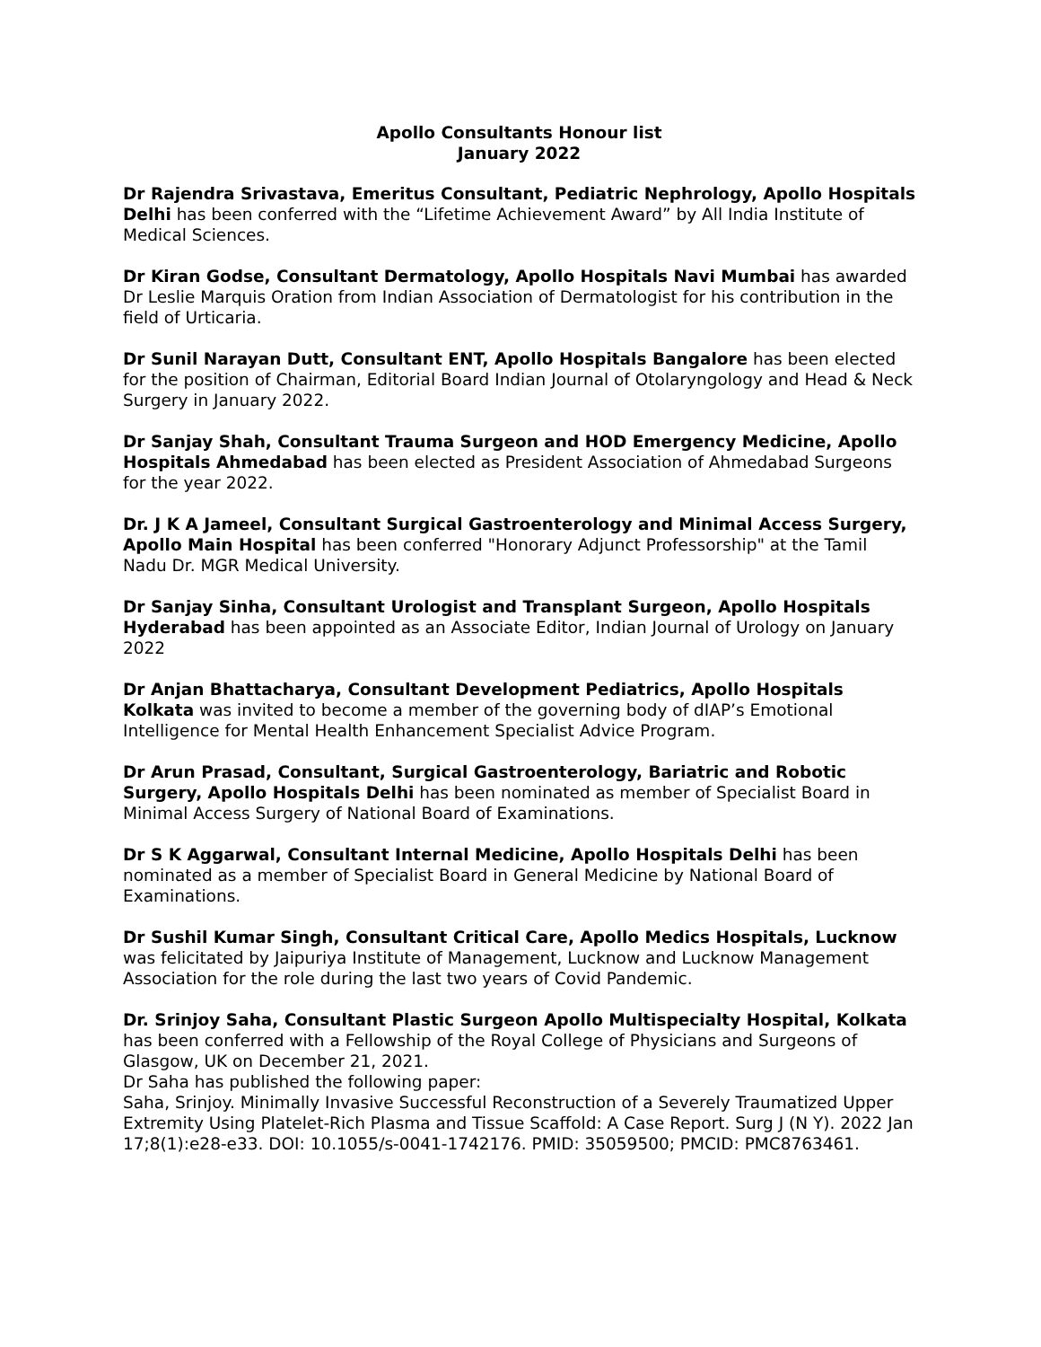Apollo Consultants Honour list
January 2022
Dr Rajendra Srivastava, Emeritus Consultant, Pediatric Nephrology, Apollo Hospitals Delhi has been conferred with the “Lifetime Achievement Award” by All India Institute of Medical Sciences.
Dr Kiran Godse, Consultant Dermatology, Apollo Hospitals Navi Mumbai has awarded Dr Leslie Marquis Oration from Indian Association of Dermatologist for his contribution in the field of Urticaria.
Dr Sunil Narayan Dutt, Consultant ENT, Apollo Hospitals Bangalore has been elected for the position of Chairman, Editorial Board Indian Journal of Otolaryngology and Head & Neck Surgery in January 2022.
Dr Sanjay Shah, Consultant Trauma Surgeon and HOD Emergency Medicine, Apollo Hospitals Ahmedabad has been elected as President Association of Ahmedabad Surgeons for the year 2022.
Dr. J K A Jameel, Consultant Surgical Gastroenterology and Minimal Access Surgery, Apollo Main Hospital has been conferred "Honorary Adjunct Professorship" at the Tamil Nadu Dr. MGR Medical University.
Dr Sanjay Sinha, Consultant Urologist and Transplant Surgeon, Apollo Hospitals Hyderabad has been appointed as an Associate Editor, Indian Journal of Urology on January 2022
Dr Anjan Bhattacharya, Consultant Development Pediatrics, Apollo Hospitals Kolkata was invited to become a member of the governing body of dIAP’s Emotional Intelligence for Mental Health Enhancement Specialist Advice Program.
Dr Arun Prasad, Consultant, Surgical Gastroenterology, Bariatric and Robotic Surgery, Apollo Hospitals Delhi has been nominated as member of Specialist Board in Minimal Access Surgery of National Board of Examinations.
Dr S K Aggarwal, Consultant Internal Medicine, Apollo Hospitals Delhi has been nominated as a member of Specialist Board in General Medicine by National Board of Examinations.
Dr Sushil Kumar Singh, Consultant Critical Care, Apollo Medics Hospitals, Lucknow was felicitated by Jaipuriya Institute of Management, Lucknow and Lucknow Management Association for the role during the last two years of Covid Pandemic.
Dr. Srinjoy Saha, Consultant Plastic Surgeon Apollo Multispecialty Hospital, Kolkata has been conferred with a Fellowship of the Royal College of Physicians and Surgeons of Glasgow, UK on December 21, 2021.
Dr Saha has published the following paper:
Saha, Srinjoy. Minimally Invasive Successful Reconstruction of a Severely Traumatized Upper Extremity Using Platelet-Rich Plasma and Tissue Scaffold: A Case Report. Surg J (N Y). 2022 Jan 17;8(1):e28-e33. DOI: 10.1055/s-0041-1742176. PMID: 35059500; PMCID: PMC8763461.